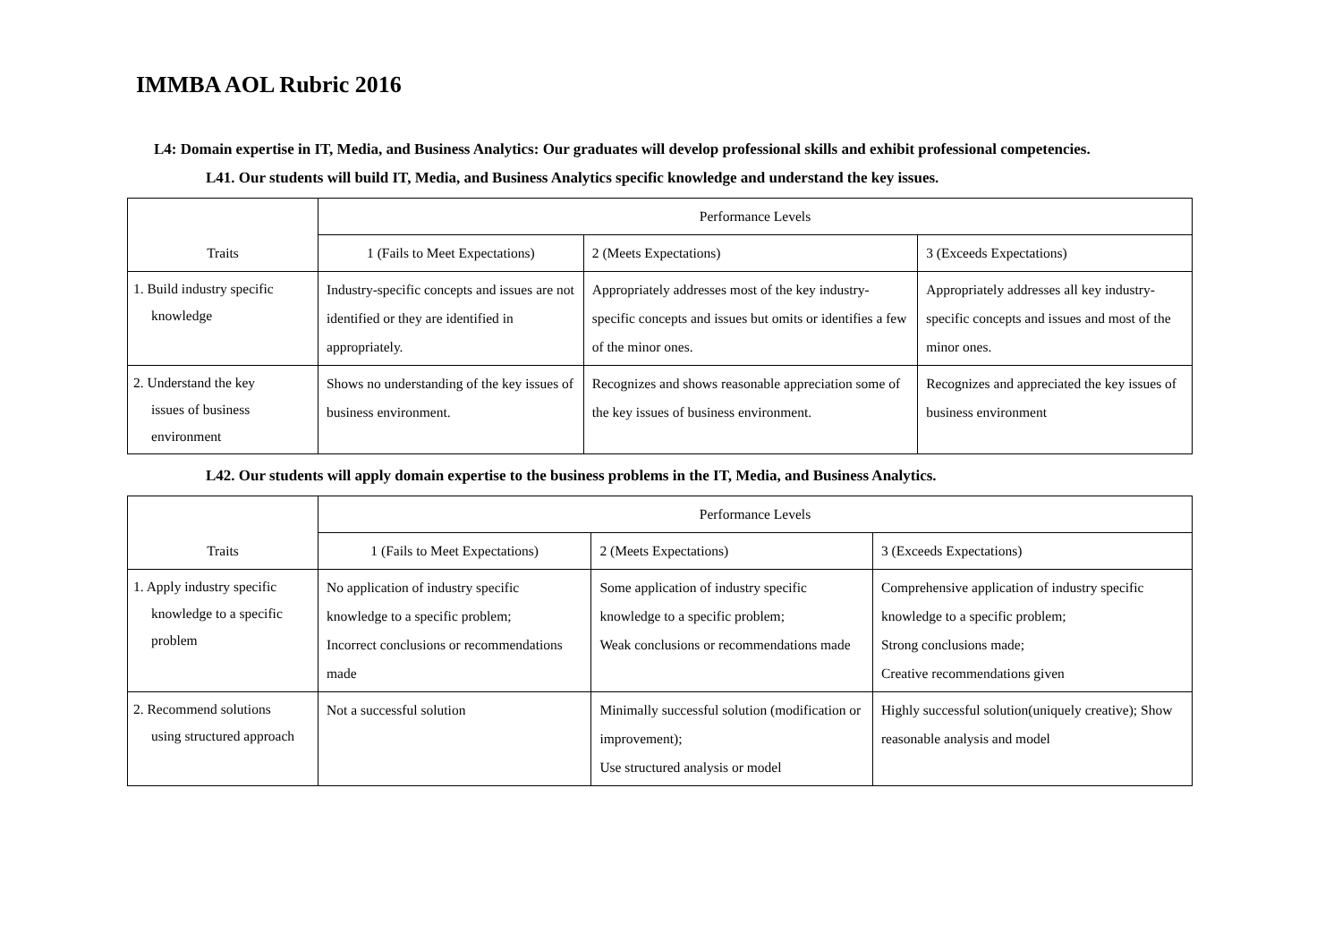IMMBA AOL Rubric 2016
L4: Domain expertise in IT, Media, and Business Analytics: Our graduates will develop professional skills and exhibit professional competencies.
L41. Our students will build IT, Media, and Business Analytics specific knowledge and understand the key issues.
| Traits | Performance Levels | | |
| --- | --- | --- | --- |
| | 1 (Fails to Meet Expectations) | 2 (Meets Expectations) | 3 (Exceeds Expectations) |
| 1. Build industry specific knowledge | Industry-specific concepts and issues are not identified or they are identified in appropriately. | Appropriately addresses most of the key industry-specific concepts and issues but omits or identifies a few of the minor ones. | Appropriately addresses all key industry-specific concepts and issues and most of the minor ones. |
| 2. Understand the key issues of business environment | Shows no understanding of the key issues of business environment. | Recognizes and shows reasonable appreciation some of the key issues of business environment. | Recognizes and appreciated the key issues of business environment |
L42. Our students will apply domain expertise to the business problems in the IT, Media, and Business Analytics.
| Traits | Performance Levels | | |
| --- | --- | --- | --- |
| | 1 (Fails to Meet Expectations) | 2 (Meets Expectations) | 3 (Exceeds Expectations) |
| 1. Apply industry specific knowledge to a specific problem | No application of industry specific knowledge to a specific problem; Incorrect conclusions or recommendations made | Some application of industry specific knowledge to a specific problem; Weak conclusions or recommendations made | Comprehensive application of industry specific knowledge to a specific problem; Strong conclusions made; Creative recommendations given |
| 2. Recommend solutions using structured approach | Not a successful solution | Minimally successful solution (modification or improvement); Use structured analysis or model | Highly successful solution(uniquely creative); Show reasonable analysis and model |